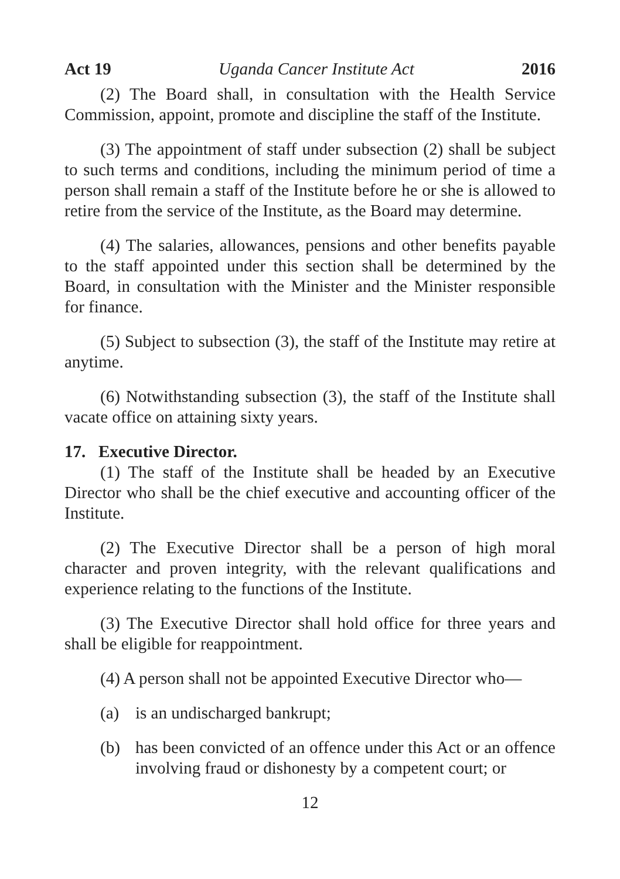Act 19 Uganda Cancer Institute Act 2016
(2) The Board shall, in consultation with the Health Service Commission, appoint, promote and discipline the staff of the Institute.
(3) The appointment of staff under subsection (2) shall be subject to such terms and conditions, including the minimum period of time a person shall remain a staff of the Institute before he or she is allowed to retire from the service of the Institute, as the Board may determine.
(4) The salaries, allowances, pensions and other benefits payable to the staff appointed under this section shall be determined by the Board, in consultation with the Minister and the Minister responsible for finance.
(5) Subject to subsection (3), the staff of the Institute may retire at anytime.
(6) Notwithstanding subsection (3), the staff of the Institute shall vacate office on attaining sixty years.
17. Executive Director.
(1) The staff of the Institute shall be headed by an Executive Director who shall be the chief executive and accounting officer of the Institute.
(2) The Executive Director shall be a person of high moral character and proven integrity, with the relevant qualifications and experience relating to the functions of the Institute.
(3) The Executive Director shall hold office for three years and shall be eligible for reappointment.
(4) A person shall not be appointed Executive Director who—
(a) is an undischarged bankrupt;
(b) has been convicted of an offence under this Act or an offence involving fraud or dishonesty by a competent court; or
12